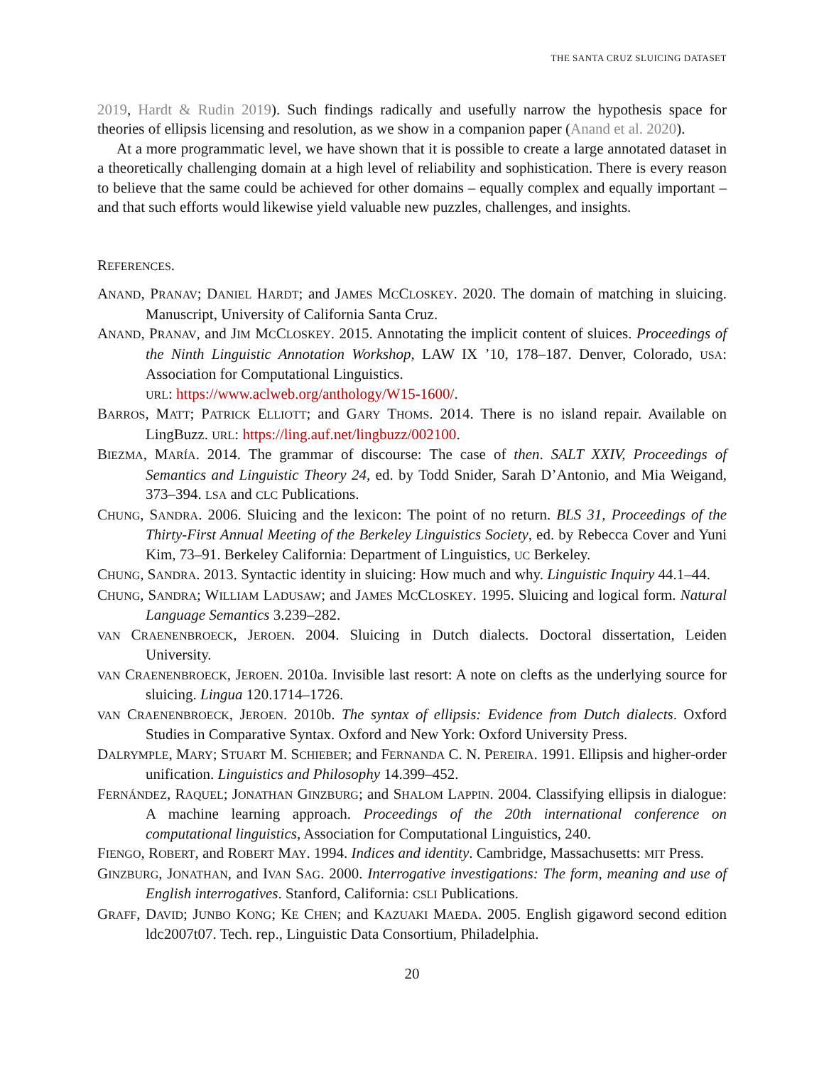THE SANTA CRUZ SLUICING DATASET
2019, Hardt & Rudin 2019). Such findings radically and usefully narrow the hypothesis space for theories of ellipsis licensing and resolution, as we show in a companion paper (Anand et al. 2020).
At a more programmatic level, we have shown that it is possible to create a large annotated dataset in a theoretically challenging domain at a high level of reliability and sophistication. There is every reason to believe that the same could be achieved for other domains – equally complex and equally important – and that such efforts would likewise yield valuable new puzzles, challenges, and insights.
REFERENCES.
ANAND, PRANAV; DANIEL HARDT; and JAMES MCCLOSKEY. 2020. The domain of matching in sluicing. Manuscript, University of California Santa Cruz.
ANAND, PRANAV, and JIM MCCLOSKEY. 2015. Annotating the implicit content of sluices. Proceedings of the Ninth Linguistic Annotation Workshop, LAW IX ’10, 178–187. Denver, Colorado, USA: Association for Computational Linguistics.
URL: https://www.aclweb.org/anthology/W15-1600/.
BARROS, MATT; PATRICK ELLIOTT; and GARY THOMS. 2014. There is no island repair. Available on LingBuzz. URL: https://ling.auf.net/lingbuzz/002100.
BIEZMA, MARÍA. 2014. The grammar of discourse: The case of then. SALT XXIV, Proceedings of Semantics and Linguistic Theory 24, ed. by Todd Snider, Sarah D’Antonio, and Mia Weigand, 373–394. LSA and CLC Publications.
CHUNG, SANDRA. 2006. Sluicing and the lexicon: The point of no return. BLS 31, Proceedings of the Thirty-First Annual Meeting of the Berkeley Linguistics Society, ed. by Rebecca Cover and Yuni Kim, 73–91. Berkeley California: Department of Linguistics, UC Berkeley.
CHUNG, SANDRA. 2013. Syntactic identity in sluicing: How much and why. Linguistic Inquiry 44.1–44.
CHUNG, SANDRA; WILLIAM LADUSAW; and JAMES MCCLOSKEY. 1995. Sluicing and logical form. Natural Language Semantics 3.239–282.
VAN CRAENENBROECK, JEROEN. 2004. Sluicing in Dutch dialects. Doctoral dissertation, Leiden University.
VAN CRAENENBROECK, JEROEN. 2010a. Invisible last resort: A note on clefts as the underlying source for sluicing. Lingua 120.1714–1726.
VAN CRAENENBROECK, JEROEN. 2010b. The syntax of ellipsis: Evidence from Dutch dialects. Oxford Studies in Comparative Syntax. Oxford and New York: Oxford University Press.
DALRYMPLE, MARY; STUART M. SCHIEBER; and FERNANDA C. N. PEREIRA. 1991. Ellipsis and higher-order unification. Linguistics and Philosophy 14.399–452.
FERNÁNDEZ, RAQUEL; JONATHAN GINZBURG; and SHALOM LAPPIN. 2004. Classifying ellipsis in dialogue: A machine learning approach. Proceedings of the 20th international conference on computational linguistics, Association for Computational Linguistics, 240.
FIENGO, ROBERT, and ROBERT MAY. 1994. Indices and identity. Cambridge, Massachusetts: MIT Press.
GINZBURG, JONATHAN, and IVAN SAG. 2000. Interrogative investigations: The form, meaning and use of English interrogatives. Stanford, California: CSLI Publications.
GRAFF, DAVID; JUNBO KONG; KE CHEN; and KAZUAKI MAEDA. 2005. English gigaword second edition ldc2007t07. Tech. rep., Linguistic Data Consortium, Philadelphia.
20